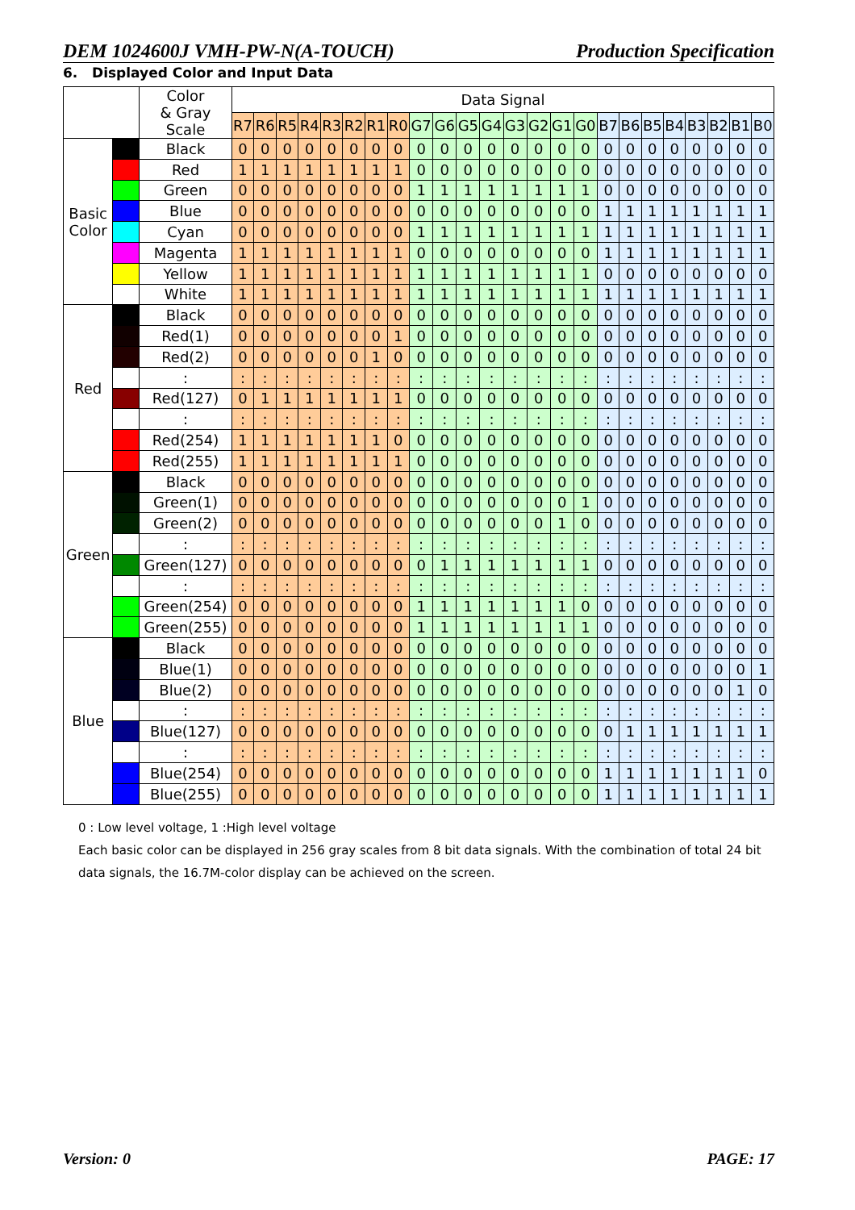DEM 1024600J VMH-PW-N(A-TOUCH) Production Specification
6. Displayed Color and Input Data
| | | Color & Gray Scale | Data Signal | | | | | | | | | | | | | | | | | | | | | | | |
| --- | --- | --- | --- | --- | --- | --- | --- | --- | --- | --- | --- | --- | --- | --- | --- | --- | --- | --- | --- | --- | --- | --- | --- | --- | --- | --- |
| | | | R7 | R6 | R5 | R4 | R3 | R2 | R1 | R0 | G7 | G6 | G5 | G4 | G3 | G2 | G1 | G0 | B7 | B6 | B5 | B4 | B3 | B2 | B1 | B0 |
| Basic Color | | Black | 0 | 0 | 0 | 0 | 0 | 0 | 0 | 0 | 0 | 0 | 0 | 0 | 0 | 0 | 0 | 0 | 0 | 0 | 0 | 0 | 0 | 0 | 0 | 0 |
| | | Red | 1 | 1 | 1 | 1 | 1 | 1 | 1 | 1 | 0 | 0 | 0 | 0 | 0 | 0 | 0 | 0 | 0 | 0 | 0 | 0 | 0 | 0 | 0 | 0 |
| | | Green | 0 | 0 | 0 | 0 | 0 | 0 | 0 | 0 | 1 | 1 | 1 | 1 | 1 | 1 | 1 | 1 | 0 | 0 | 0 | 0 | 0 | 0 | 0 | 0 |
| | | Blue | 0 | 0 | 0 | 0 | 0 | 0 | 0 | 0 | 0 | 0 | 0 | 0 | 0 | 0 | 0 | 0 | 1 | 1 | 1 | 1 | 1 | 1 | 1 | 1 |
| | | Cyan | 0 | 0 | 0 | 0 | 0 | 0 | 0 | 0 | 1 | 1 | 1 | 1 | 1 | 1 | 1 | 1 | 1 | 1 | 1 | 1 | 1 | 1 | 1 | 1 |
| | | Magenta | 1 | 1 | 1 | 1 | 1 | 1 | 1 | 1 | 0 | 0 | 0 | 0 | 0 | 0 | 0 | 0 | 1 | 1 | 1 | 1 | 1 | 1 | 1 | 1 |
| | | Yellow | 1 | 1 | 1 | 1 | 1 | 1 | 1 | 1 | 1 | 1 | 1 | 1 | 1 | 1 | 1 | 1 | 0 | 0 | 0 | 0 | 0 | 0 | 0 | 0 |
| | | White | 1 | 1 | 1 | 1 | 1 | 1 | 1 | 1 | 1 | 1 | 1 | 1 | 1 | 1 | 1 | 1 | 1 | 1 | 1 | 1 | 1 | 1 | 1 | 1 |
| Red | | Black | 0 | 0 | 0 | 0 | 0 | 0 | 0 | 0 | 0 | 0 | 0 | 0 | 0 | 0 | 0 | 0 | 0 | 0 | 0 | 0 | 0 | 0 | 0 | 0 |
| | | Red(1) | 0 | 0 | 0 | 0 | 0 | 0 | 0 | 1 | 0 | 0 | 0 | 0 | 0 | 0 | 0 | 0 | 0 | 0 | 0 | 0 | 0 | 0 | 0 | 0 |
| | | Red(2) | 0 | 0 | 0 | 0 | 0 | 0 | 1 | 0 | 0 | 0 | 0 | 0 | 0 | 0 | 0 | 0 | 0 | 0 | 0 | 0 | 0 | 0 | 0 | 0 |
| | | : | : | : | : | : | : | : | : | : | : | : | : | : | : | : | : | : | : | : | : | : | : | : | : | : |
| | | Red(127) | 0 | 1 | 1 | 1 | 1 | 1 | 1 | 1 | 0 | 0 | 0 | 0 | 0 | 0 | 0 | 0 | 0 | 0 | 0 | 0 | 0 | 0 | 0 | 0 |
| | | : | : | : | : | : | : | : | : | : | : | : | : | : | : | : | : | : | : | : | : | : | : | : | : | : |
| | | Red(254) | 1 | 1 | 1 | 1 | 1 | 1 | 1 | 0 | 0 | 0 | 0 | 0 | 0 | 0 | 0 | 0 | 0 | 0 | 0 | 0 | 0 | 0 | 0 | 0 |
| | | Red(255) | 1 | 1 | 1 | 1 | 1 | 1 | 1 | 1 | 0 | 0 | 0 | 0 | 0 | 0 | 0 | 0 | 0 | 0 | 0 | 0 | 0 | 0 | 0 | 0 |
| Green | | Black | 0 | 0 | 0 | 0 | 0 | 0 | 0 | 0 | 0 | 0 | 0 | 0 | 0 | 0 | 0 | 0 | 0 | 0 | 0 | 0 | 0 | 0 | 0 | 0 |
| | | Green(1) | 0 | 0 | 0 | 0 | 0 | 0 | 0 | 0 | 0 | 0 | 0 | 0 | 0 | 0 | 0 | 1 | 0 | 0 | 0 | 0 | 0 | 0 | 0 | 0 |
| | | Green(2) | 0 | 0 | 0 | 0 | 0 | 0 | 0 | 0 | 0 | 0 | 0 | 0 | 0 | 0 | 1 | 0 | 0 | 0 | 0 | 0 | 0 | 0 | 0 | 0 |
| | | : | : | : | : | : | : | : | : | : | : | : | : | : | : | : | : | : | : | : | : | : | : | : | : | : |
| | | Green(127) | 0 | 0 | 0 | 0 | 0 | 0 | 0 | 0 | 0 | 1 | 1 | 1 | 1 | 1 | 1 | 1 | 0 | 0 | 0 | 0 | 0 | 0 | 0 | 0 |
| | | : | : | : | : | : | : | : | : | : | : | : | : | : | : | : | : | : | : | : | : | : | : | : | : | : |
| | | Green(254) | 0 | 0 | 0 | 0 | 0 | 0 | 0 | 0 | 1 | 1 | 1 | 1 | 1 | 1 | 1 | 0 | 0 | 0 | 0 | 0 | 0 | 0 | 0 | 0 |
| | | Green(255) | 0 | 0 | 0 | 0 | 0 | 0 | 0 | 0 | 1 | 1 | 1 | 1 | 1 | 1 | 1 | 1 | 0 | 0 | 0 | 0 | 0 | 0 | 0 | 0 |
| Blue | | Black | 0 | 0 | 0 | 0 | 0 | 0 | 0 | 0 | 0 | 0 | 0 | 0 | 0 | 0 | 0 | 0 | 0 | 0 | 0 | 0 | 0 | 0 | 0 | 0 |
| | | Blue(1) | 0 | 0 | 0 | 0 | 0 | 0 | 0 | 0 | 0 | 0 | 0 | 0 | 0 | 0 | 0 | 0 | 0 | 0 | 0 | 0 | 0 | 0 | 0 | 1 |
| | | Blue(2) | 0 | 0 | 0 | 0 | 0 | 0 | 0 | 0 | 0 | 0 | 0 | 0 | 0 | 0 | 0 | 0 | 0 | 0 | 0 | 0 | 0 | 0 | 1 | 0 |
| | | : | : | : | : | : | : | : | : | : | : | : | : | : | : | : | : | : | : | : | : | : | : | : | : | : |
| | | Blue(127) | 0 | 0 | 0 | 0 | 0 | 0 | 0 | 0 | 0 | 0 | 0 | 0 | 0 | 0 | 0 | 0 | 0 | 1 | 1 | 1 | 1 | 1 | 1 | 1 |
| | | : | : | : | : | : | : | : | : | : | : | : | : | : | : | : | : | : | : | : | : | : | : | : | : | : |
| | | Blue(254) | 0 | 0 | 0 | 0 | 0 | 0 | 0 | 0 | 0 | 0 | 0 | 0 | 0 | 0 | 0 | 0 | 1 | 1 | 1 | 1 | 1 | 1 | 1 | 0 |
| | | Blue(255) | 0 | 0 | 0 | 0 | 0 | 0 | 0 | 0 | 0 | 0 | 0 | 0 | 0 | 0 | 0 | 0 | 1 | 1 | 1 | 1 | 1 | 1 | 1 | 1 |
0 : Low level voltage, 1 :High level voltage
Each basic color can be displayed in 256 gray scales from 8 bit data signals. With the combination of total 24 bit data signals, the 16.7M-color display can be achieved on the screen.
Version: 0 PAGE: 17